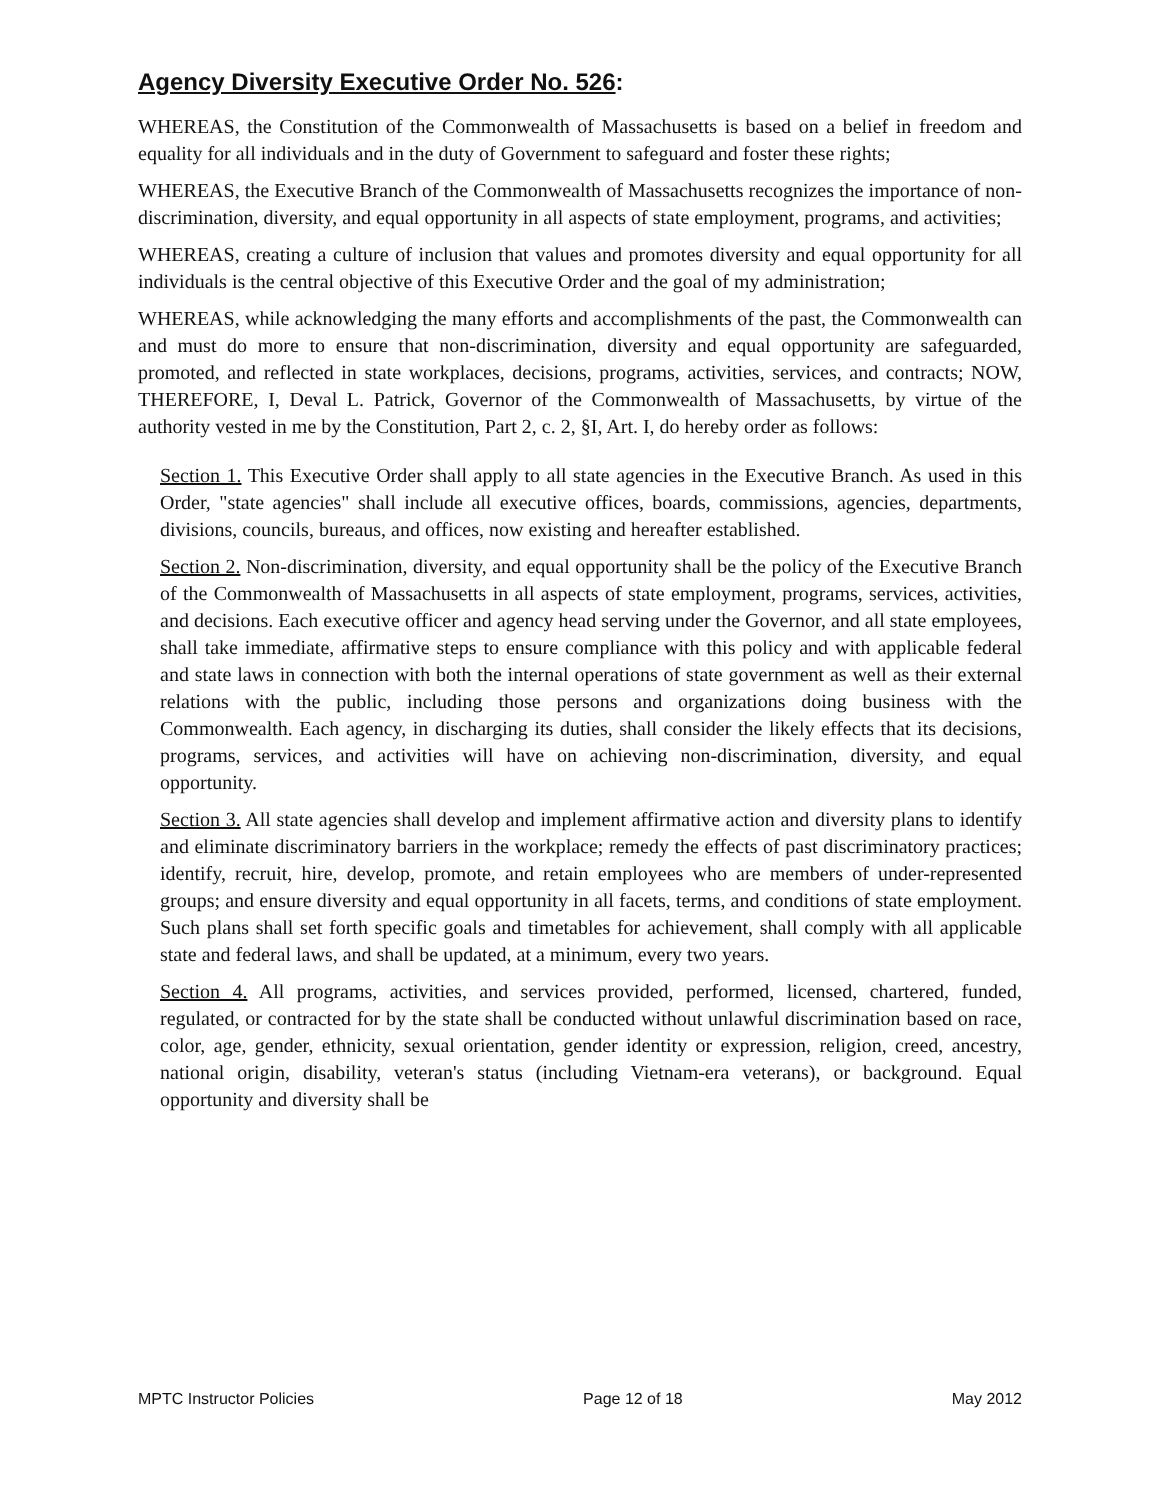Agency Diversity Executive Order No. 526:
WHEREAS, the Constitution of the Commonwealth of Massachusetts is based on a belief in freedom and equality for all individuals and in the duty of Government to safeguard and foster these rights;
WHEREAS, the Executive Branch of the Commonwealth of Massachusetts recognizes the importance of non-discrimination, diversity, and equal opportunity in all aspects of state employment, programs, and activities;
WHEREAS, creating a culture of inclusion that values and promotes diversity and equal opportunity for all individuals is the central objective of this Executive Order and the goal of my administration;
WHEREAS, while acknowledging the many efforts and accomplishments of the past, the Commonwealth can and must do more to ensure that non-discrimination, diversity and equal opportunity are safeguarded, promoted, and reflected in state workplaces, decisions, programs, activities, services, and contracts; NOW, THEREFORE, I, Deval L. Patrick, Governor of the Commonwealth of Massachusetts, by virtue of the authority vested in me by the Constitution, Part 2, c. 2, §I, Art. I, do hereby order as follows:
Section 1. This Executive Order shall apply to all state agencies in the Executive Branch. As used in this Order, "state agencies" shall include all executive offices, boards, commissions, agencies, departments, divisions, councils, bureaus, and offices, now existing and hereafter established.
Section 2. Non-discrimination, diversity, and equal opportunity shall be the policy of the Executive Branch of the Commonwealth of Massachusetts in all aspects of state employment, programs, services, activities, and decisions. Each executive officer and agency head serving under the Governor, and all state employees, shall take immediate, affirmative steps to ensure compliance with this policy and with applicable federal and state laws in connection with both the internal operations of state government as well as their external relations with the public, including those persons and organizations doing business with the Commonwealth. Each agency, in discharging its duties, shall consider the likely effects that its decisions, programs, services, and activities will have on achieving non-discrimination, diversity, and equal opportunity.
Section 3. All state agencies shall develop and implement affirmative action and diversity plans to identify and eliminate discriminatory barriers in the workplace; remedy the effects of past discriminatory practices; identify, recruit, hire, develop, promote, and retain employees who are members of under-represented groups; and ensure diversity and equal opportunity in all facets, terms, and conditions of state employment. Such plans shall set forth specific goals and timetables for achievement, shall comply with all applicable state and federal laws, and shall be updated, at a minimum, every two years.
Section 4. All programs, activities, and services provided, performed, licensed, chartered, funded, regulated, or contracted for by the state shall be conducted without unlawful discrimination based on race, color, age, gender, ethnicity, sexual orientation, gender identity or expression, religion, creed, ancestry, national origin, disability, veteran's status (including Vietnam-era veterans), or background. Equal opportunity and diversity shall be
MPTC Instructor Policies Page 12 of 18 May 2012